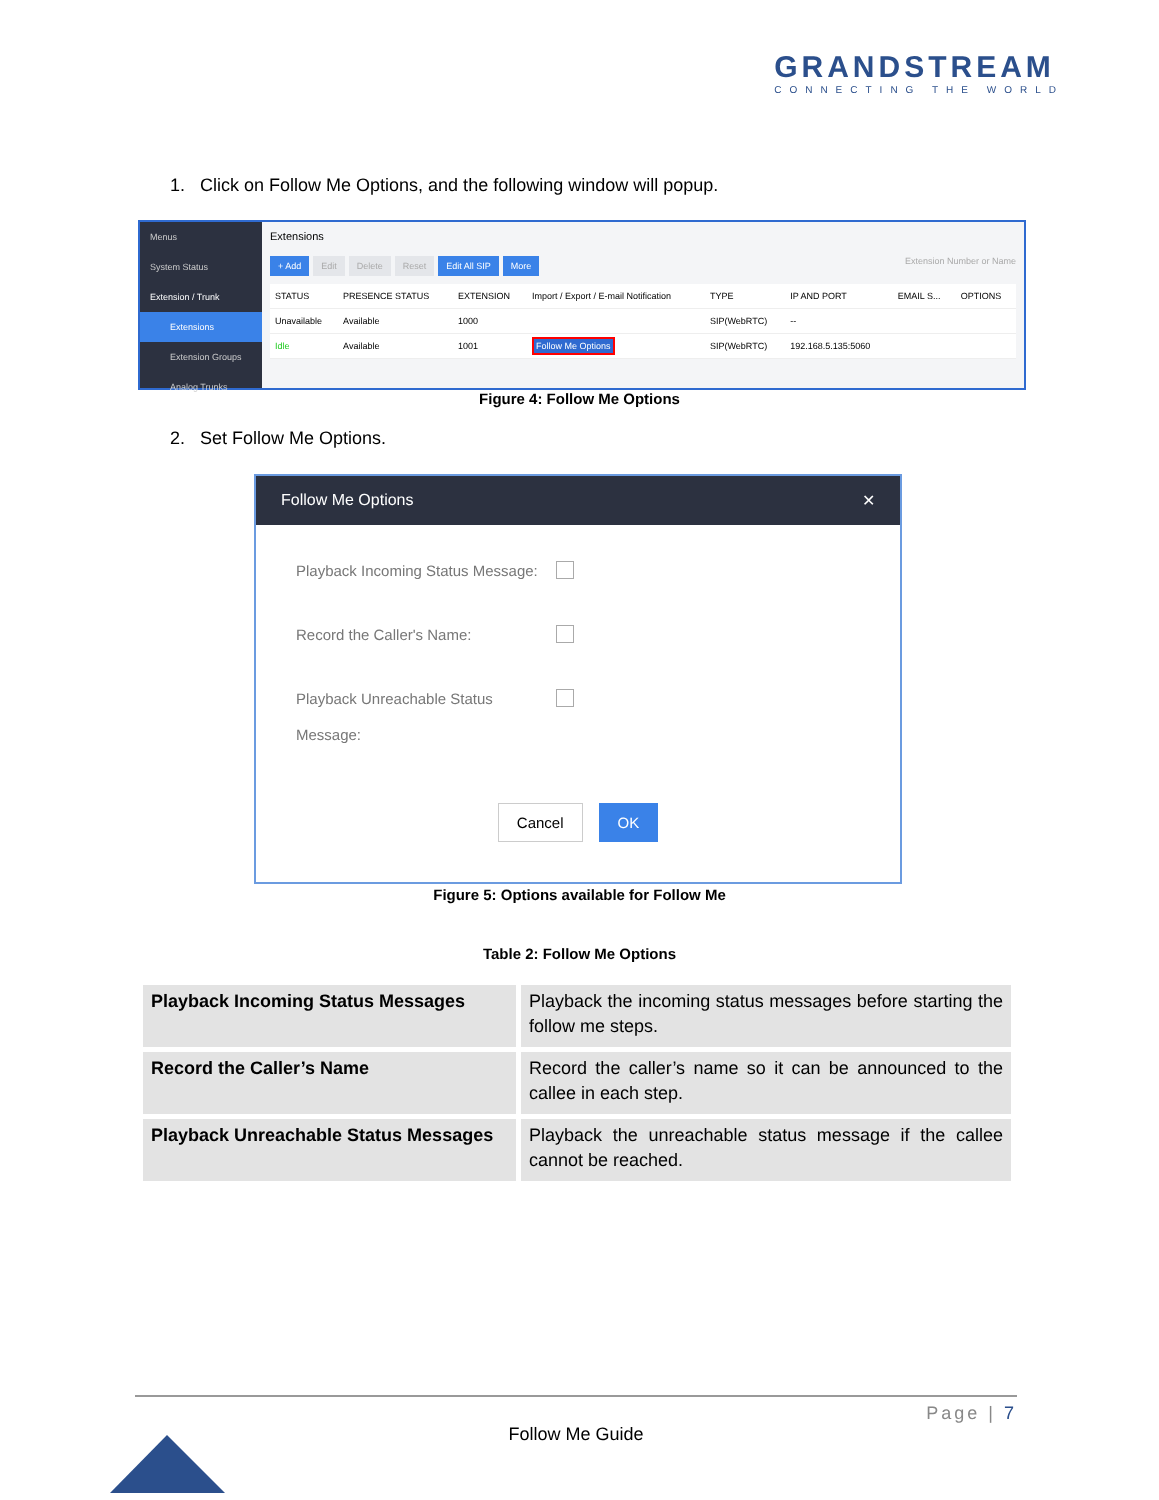GRANDSTREAM
CONNECTING THE WORLD
1. Click on Follow Me Options, and the following window will popup.
Menus
System Status
Extension / Trunk
Extensions
Extension Groups
Analog Trunks
Extensions
+ Add Edit Delete Reset Edit All SIP More Extension Number or Name
| STATUS | PRESENCE STATUS | EXTENSION | Import / Export / E-mail Notification | TYPE | IP AND PORT | EMAIL S... | OPTIONS |
| --- | --- | --- | --- | --- | --- | --- | --- |
| Unavailable | Available | 1000 | | SIP(WebRTC) | -- | | |
| Idle | Available | 1001 | Follow Me Options | SIP(WebRTC) | 192.168.5.135:5060 | | |
Figure 4: Follow Me Options
2. Set Follow Me Options.
Follow Me Options ✕
Playback Incoming Status Message:
Record the Caller's Name:
Playback Unreachable Status Message:
Cancel OK
Figure 5: Options available for Follow Me
Table 2: Follow Me Options
| Playback Incoming Status Messages | Playback the incoming status messages before starting the follow me steps. |
| Record the Caller’s Name | Record the caller’s name so it can be announced to the callee in each step. |
| Playback Unreachable Status Messages | Playback the unreachable status message if the callee cannot be reached. |
Page | 7
Follow Me Guide